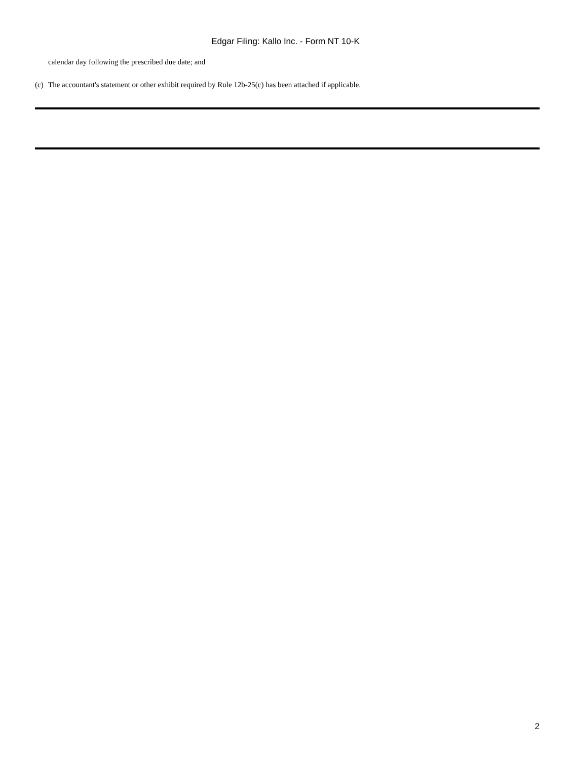Edgar Filing: Kallo Inc. - Form NT 10-K
calendar day following the prescribed due date; and
(c) The accountant's statement or other exhibit required by Rule 12b-25(c) has been attached if applicable.
2